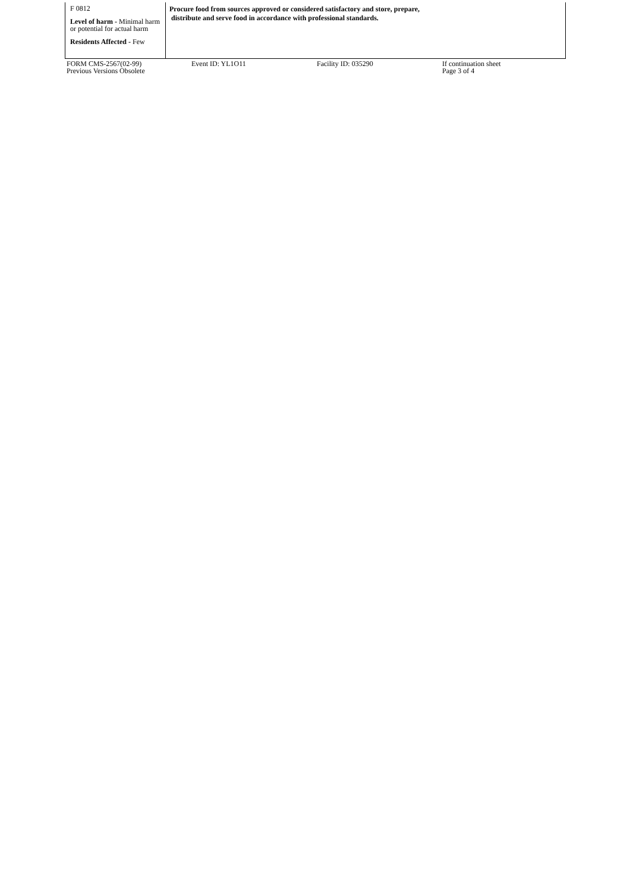| F 0812 Level of harm - Minimal harm or potential for actual harm Residents Affected - Few | Procure food from sources approved or considered satisfactory and store, prepare, distribute and serve food in accordance with professional standards. |
FORM CMS-2567(02-99)
Previous Versions Obsolete
Event ID: YL1O11 Facility ID: 035290 If continuation sheet
Page 3 of 4